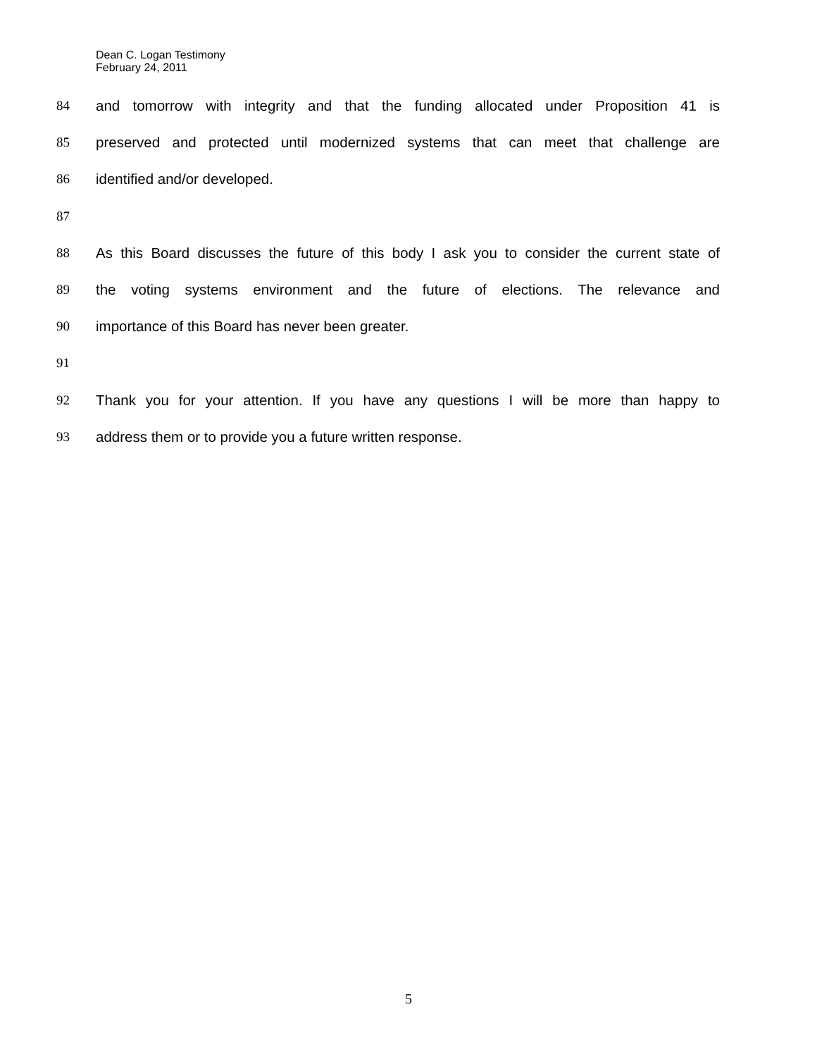Dean C. Logan Testimony
February 24, 2011
84 and tomorrow with integrity and that the funding allocated under Proposition 41 is
85 preserved and protected until modernized systems that can meet that challenge are
86 identified and/or developed.
87
88 As this Board discusses the future of this body I ask you to consider the current state of
89 the voting systems environment and the future of elections. The relevance and
90 importance of this Board has never been greater.
91
92 Thank you for your attention. If you have any questions I will be more than happy to
93 address them or to provide you a future written response.
5